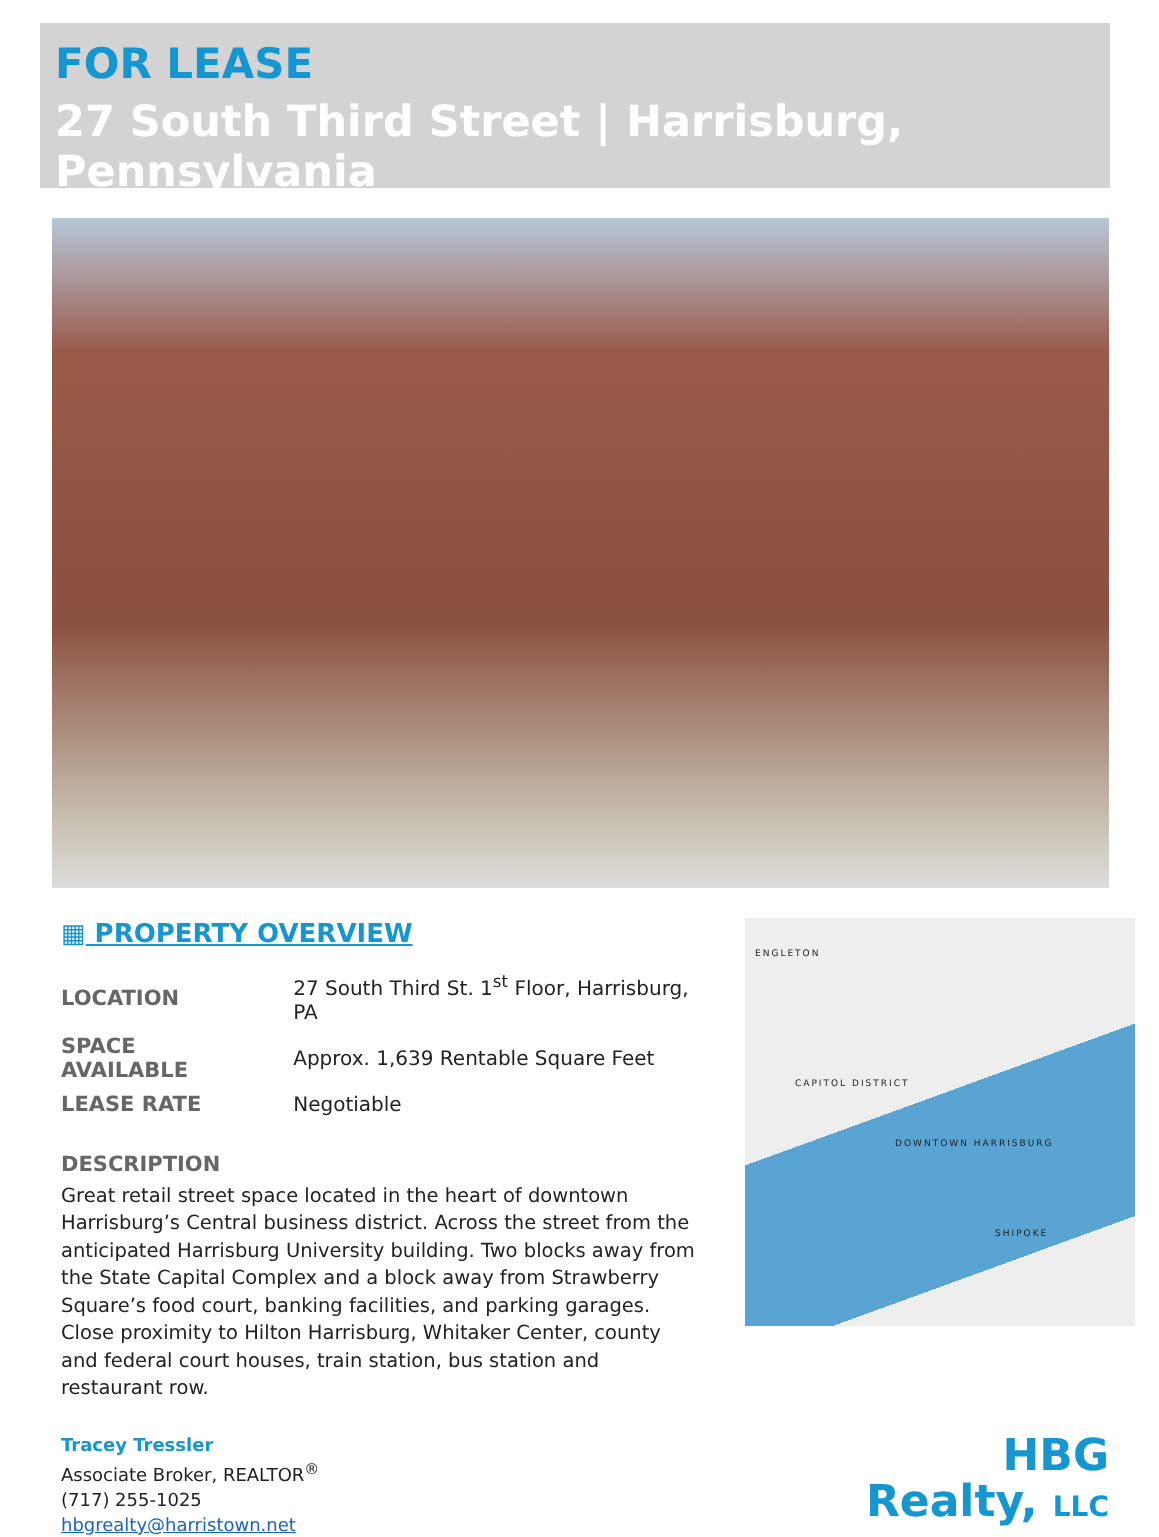FOR LEASE
27 South Third Street | Harrisburg, Pennsylvania
▦ PROPERTY OVERVIEW
| LOCATION | 27 South Third St. 1<sup>st</sup> Floor, Harrisburg, PA |
| SPACE AVAILABLE | Approx. 1,639 Rentable Square Feet |
| LEASE RATE | Negotiable |
DESCRIPTION
Great retail street space located in the heart of downtown Harrisburg’s Central business district. Across the street from the anticipated Harrisburg University building. Two blocks away from the State Capital Complex and a block away from Strawberry Square’s food court, banking facilities, and parking garages. Close proximity to Hilton Harrisburg, Whitaker Center, county and federal court houses, train station, bus station and restaurant row.
ENGLETON
CAPITOL DISTRICT
DOWNTOWN HARRISBURG
SHIPOKE
Tracey Tressler
Associate Broker, REALTOR<sup>®</sup>
(717) 255-1025
hbgrealty@harristown.net
HBG
Realty, LLC